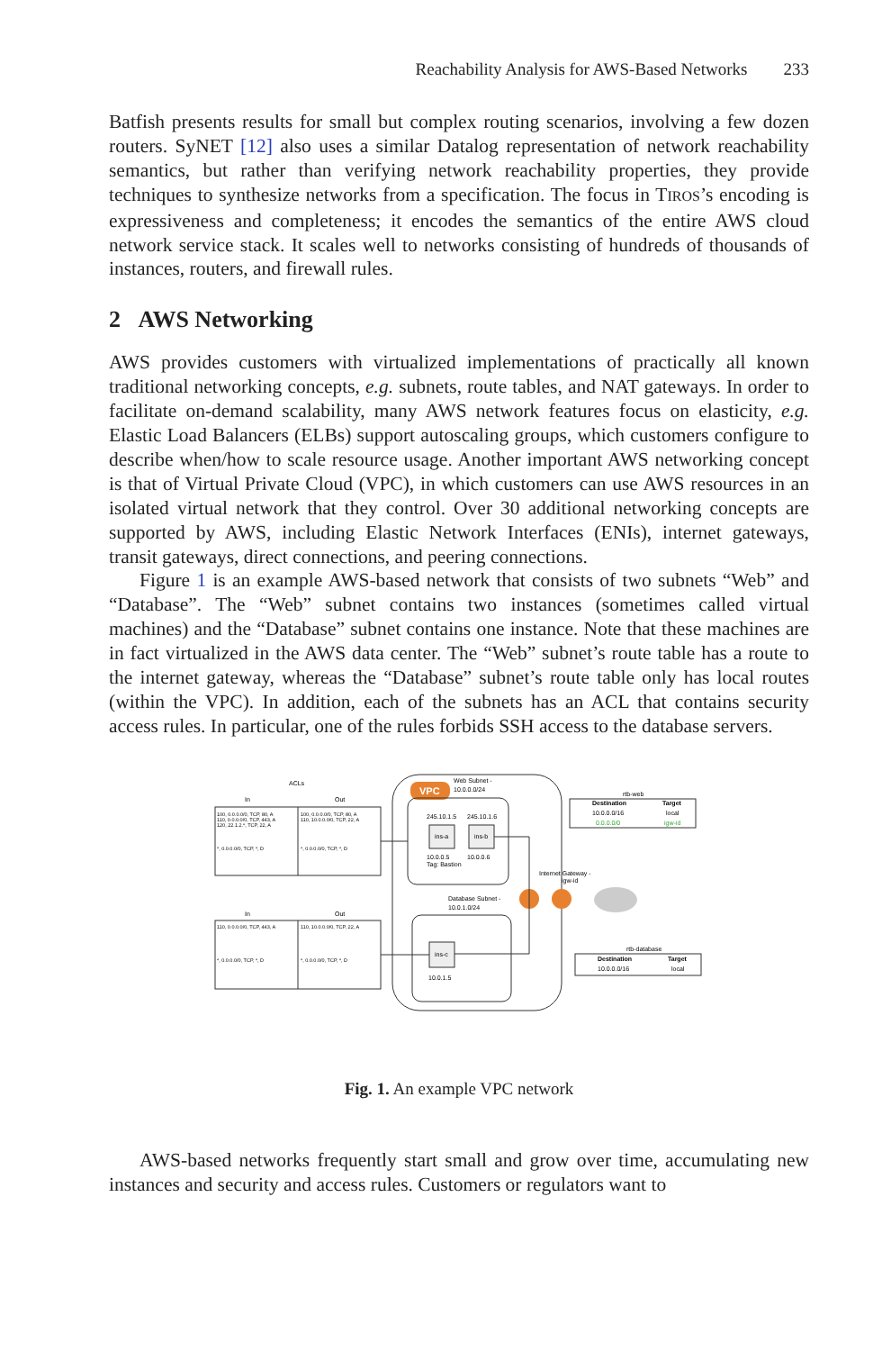Reachability Analysis for AWS-Based Networks 233
Batfish presents results for small but complex routing scenarios, involving a few dozen routers. SyNET [12] also uses a similar Datalog representation of network reachability semantics, but rather than verifying network reachability properties, they provide techniques to synthesize networks from a specification. The focus in TIROS’s encoding is expressiveness and completeness; it encodes the semantics of the entire AWS cloud network service stack. It scales well to networks consisting of hundreds of thousands of instances, routers, and firewall rules.
2 AWS Networking
AWS provides customers with virtualized implementations of practically all known traditional networking concepts, e.g. subnets, route tables, and NAT gateways. In order to facilitate on-demand scalability, many AWS network features focus on elasticity, e.g. Elastic Load Balancers (ELBs) support autoscaling groups, which customers configure to describe when/how to scale resource usage. Another important AWS networking concept is that of Virtual Private Cloud (VPC), in which customers can use AWS resources in an isolated virtual network that they control. Over 30 additional networking concepts are supported by AWS, including Elastic Network Interfaces (ENIs), internet gateways, transit gateways, direct connections, and peering connections.
Figure 1 is an example AWS-based network that consists of two subnets “Web” and “Database”. The “Web” subnet contains two instances (sometimes called virtual machines) and the “Database” subnet contains one instance. Note that these machines are in fact virtualized in the AWS data center. The “Web” subnet’s route table has a route to the internet gateway, whereas the “Database” subnet’s route table only has local routes (within the VPC). In addition, each of the subnets has an ACL that contains security access rules. In particular, one of the rules forbids SSH access to the database servers.
ACLs
In
Out
100, 0.0.0.0/0, TCP, 80, A
110, 0.0.0.0/0, TCP, 443, A
120, 22.1.2.*, TCP, 22, A
*, 0.0.0.0/0, TCP, *, D
100, 0.0.0.0/0, TCP, 80, A
110, 10.0.0.0/0, TCP, 22, A
*, 0.0.0.0/0, TCP, *, D
In
Out
110, 0.0.0.0/0, TCP, 443, A
*, 0.0.0.0/0, TCP, *, D
110, 10.0.0.0/0, TCP, 22, A
*, 0.0.0.0/0, TCP, *, D
VPC
Web Subnet -
10.0.0.0/24
245.10.1.5
245.10.1.6
ins-a
ins-b
10.0.0.5
10.0.0.6
Tag: Bastion
Internet Gateway -
igw-id
Database Subnet -
10.0.1.0/24
ins-c
10.0.1.5
rtb-web
Destination
Target
10.0.0.0/16
local
0.0.0.0/0
igw-id
rtb-database
Destination
Target
10.0.0.0/16
local
Fig. 1. An example VPC network
AWS-based networks frequently start small and grow over time, accumulating new instances and security and access rules. Customers or regulators want to